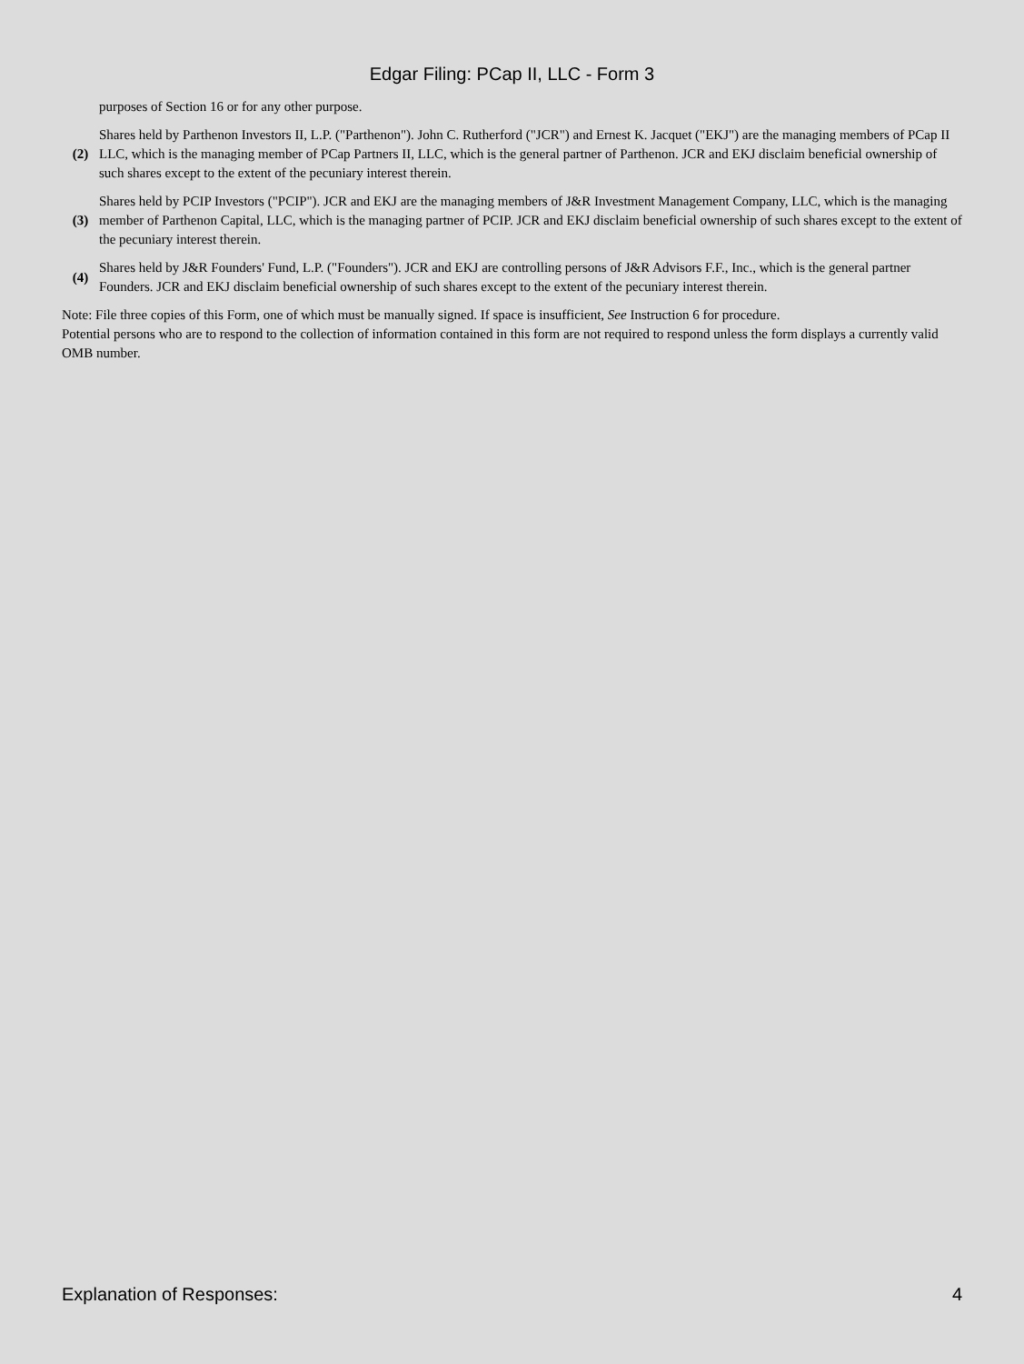Edgar Filing: PCap II, LLC - Form 3
| | purposes of Section 16 or for any other purpose. |
| (2) | Shares held by Parthenon Investors II, L.P. ("Parthenon"). John C. Rutherford ("JCR") and Ernest K. Jacquet ("EKJ") are the managing members of PCap II LLC, which is the managing member of PCap Partners II, LLC, which is the general partner of Parthenon. JCR and EKJ disclaim beneficial ownership of such shares except to the extent of the pecuniary interest therein. |
| (3) | Shares held by PCIP Investors ("PCIP"). JCR and EKJ are the managing members of J&R Investment Management Company, LLC, which is the managing member of Parthenon Capital, LLC, which is the managing partner of PCIP. JCR and EKJ disclaim beneficial ownership of such shares except to the extent of the pecuniary interest therein. |
| (4) | Shares held by J&R Founders' Fund, L.P. ("Founders"). JCR and EKJ are controlling persons of J&R Advisors F.F., Inc., which is the general partner Founders. JCR and EKJ disclaim beneficial ownership of such shares except to the extent of the pecuniary interest therein. |
Note: File three copies of this Form, one of which must be manually signed. If space is insufficient, See Instruction 6 for procedure.
Potential persons who are to respond to the collection of information contained in this form are not required to respond unless the form displays a currently valid OMB number.
Explanation of Responses: 4